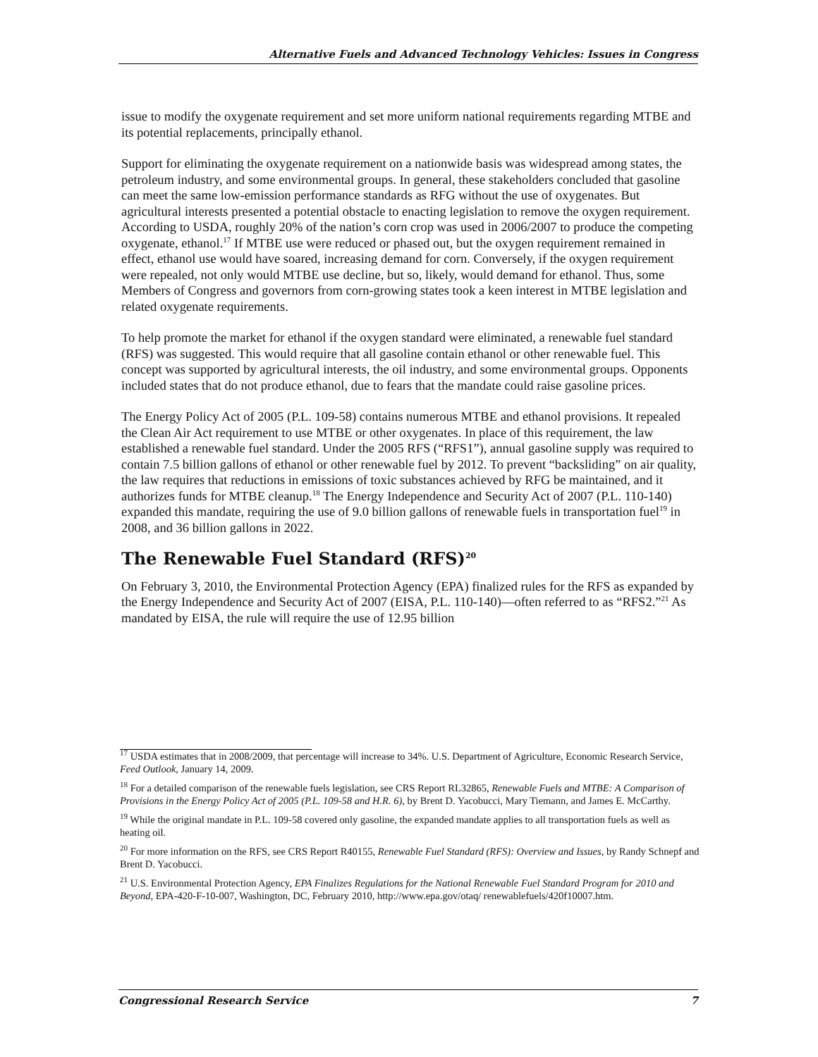Alternative Fuels and Advanced Technology Vehicles: Issues in Congress
issue to modify the oxygenate requirement and set more uniform national requirements regarding MTBE and its potential replacements, principally ethanol.
Support for eliminating the oxygenate requirement on a nationwide basis was widespread among states, the petroleum industry, and some environmental groups. In general, these stakeholders concluded that gasoline can meet the same low-emission performance standards as RFG without the use of oxygenates. But agricultural interests presented a potential obstacle to enacting legislation to remove the oxygen requirement. According to USDA, roughly 20% of the nation’s corn crop was used in 2006/2007 to produce the competing oxygenate, ethanol.<sup>17</sup> If MTBE use were reduced or phased out, but the oxygen requirement remained in effect, ethanol use would have soared, increasing demand for corn. Conversely, if the oxygen requirement were repealed, not only would MTBE use decline, but so, likely, would demand for ethanol. Thus, some Members of Congress and governors from corn-growing states took a keen interest in MTBE legislation and related oxygenate requirements.
To help promote the market for ethanol if the oxygen standard were eliminated, a renewable fuel standard (RFS) was suggested. This would require that all gasoline contain ethanol or other renewable fuel. This concept was supported by agricultural interests, the oil industry, and some environmental groups. Opponents included states that do not produce ethanol, due to fears that the mandate could raise gasoline prices.
The Energy Policy Act of 2005 (P.L. 109-58) contains numerous MTBE and ethanol provisions. It repealed the Clean Air Act requirement to use MTBE or other oxygenates. In place of this requirement, the law established a renewable fuel standard. Under the 2005 RFS (“RFS1”), annual gasoline supply was required to contain 7.5 billion gallons of ethanol or other renewable fuel by 2012. To prevent “backsliding” on air quality, the law requires that reductions in emissions of toxic substances achieved by RFG be maintained, and it authorizes funds for MTBE cleanup.<sup>18</sup> The Energy Independence and Security Act of 2007 (P.L. 110-140) expanded this mandate, requiring the use of 9.0 billion gallons of renewable fuels in transportation fuel<sup>19</sup> in 2008, and 36 billion gallons in 2022.
The Renewable Fuel Standard (RFS)<sup>20</sup>
On February 3, 2010, the Environmental Protection Agency (EPA) finalized rules for the RFS as expanded by the Energy Independence and Security Act of 2007 (EISA, P.L. 110-140)—often referred to as “RFS2.”<sup>21</sup> As mandated by EISA, the rule will require the use of 12.95 billion
<sup>17</sup> USDA estimates that in 2008/2009, that percentage will increase to 34%. U.S. Department of Agriculture, Economic Research Service, Feed Outlook, January 14, 2009.
<sup>18</sup> For a detailed comparison of the renewable fuels legislation, see CRS Report RL32865, Renewable Fuels and MTBE: A Comparison of Provisions in the Energy Policy Act of 2005 (P.L. 109-58 and H.R. 6), by Brent D. Yacobucci, Mary Tiemann, and James E. McCarthy.
<sup>19</sup> While the original mandate in P.L. 109-58 covered only gasoline, the expanded mandate applies to all transportation fuels as well as heating oil.
<sup>20</sup> For more information on the RFS, see CRS Report R40155, Renewable Fuel Standard (RFS): Overview and Issues, by Randy Schnepf and Brent D. Yacobucci.
<sup>21</sup> U.S. Environmental Protection Agency, EPA Finalizes Regulations for the National Renewable Fuel Standard Program for 2010 and Beyond, EPA-420-F-10-007, Washington, DC, February 2010, http://www.epa.gov/otaq/ renewablefuels/420f10007.htm.
Congressional Research Service 7